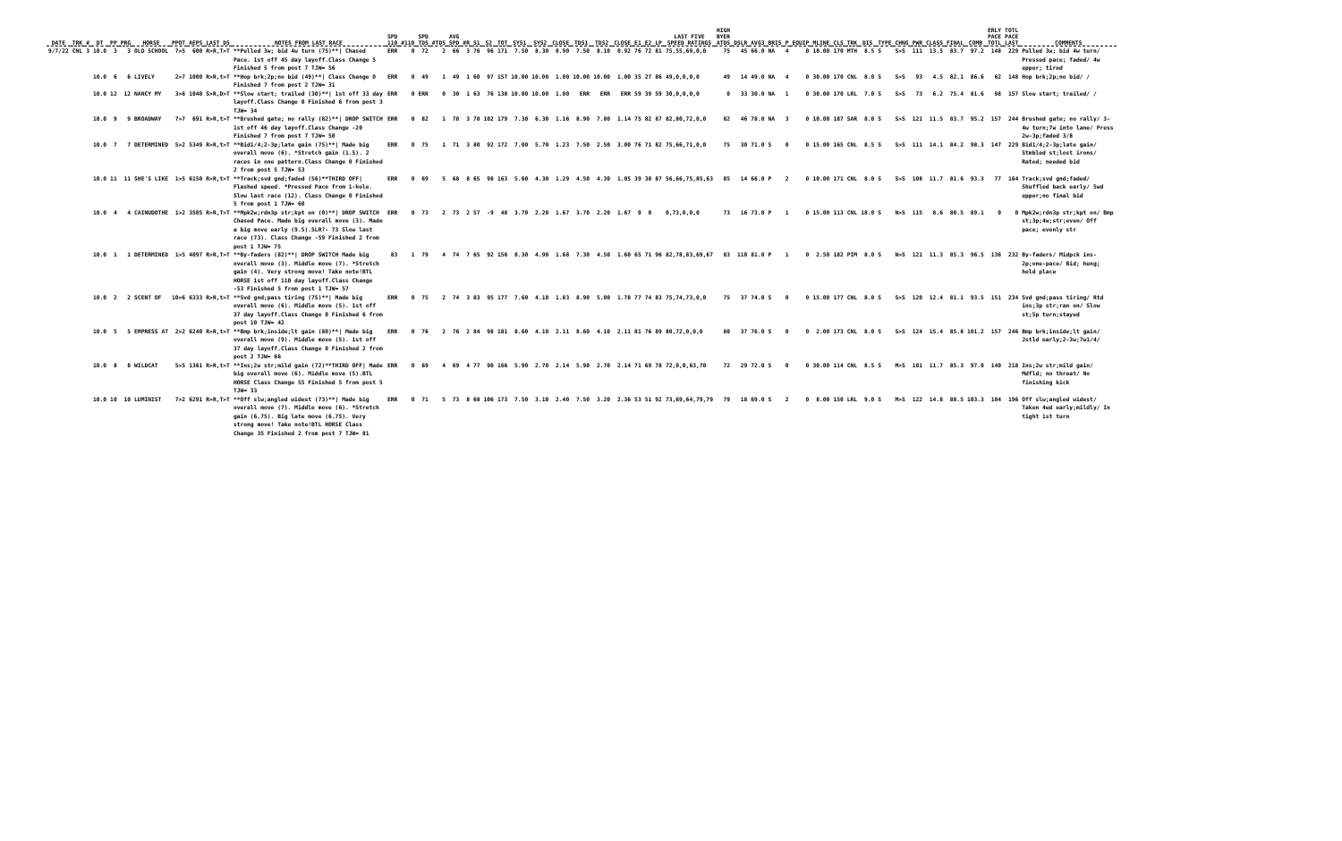| DATE | TRK | # | DT | PP | PRG | HORSE | PPOT | AEPS | LAST DS | NOTES FROM LAST RACE | SPD 110 | #110 | SPD TDS | #TDS | AVG SPD | #R | S1 | S2 | TOT | SYS1 | SYS2 | CLOSE | TDS1 | TDS2 | CLOSE | E1 | E2 | LP | LAST FIVE SPEED RATINGS | HIGH BYER ATDS | DSLR | AVG3 | BRIS | P | EQUIP | MLINE | CLS | TRK | DIS | TYPE | CHNG | PWR | CLASS | FINAL | COMB | ERLY PACE TOTL | TOTL PACE LAST | COMMENTS |
| --- | --- | --- | --- | --- | --- | --- | --- | --- | --- | --- | --- | --- | --- | --- | --- | --- | --- | --- | --- | --- | --- | --- | --- | --- | --- | --- | --- | --- | --- | --- | --- | --- | --- | --- | --- | --- | --- | --- | --- | --- | --- | --- | --- | --- | --- | --- | --- | --- |
| 9/7/22 | CNL | 3 | 10.0 | 3 | 3 | OLD SCHOOL | 7>5 | 600 | R>R,T>T | **Pulled 3w; bid 4w turn (75)**/ Chased Pace. 1st off 45 day layoff.Class Change 5 Finished 5 from post 7 TJW= 56 | ERR | 0 | 72 | 2 | 66 | 3 | 76 | 96 | 171 | 7.50 | 8.30 | 0.90 | 7.50 | 8.10 | 0.92 | 76 | 72 | 81 | 75,55,69,0,0 | 75 | 45 | 66.0 | NA | 4 | 0 | 10.00 | 170 | MTH | 8.5 | S | S>S | 111 | 13.5 | 83.7 | 97.2 | 148 | 229 | Pulled 3w; bid 4w turn/ Pressed pace; faded/ 4w upper; tired |
| | | | 10.0 | 6 | 6 | LIVELY | 2>7 | 1000 | R>R,t>T | **Hop brk;2p;no bid (49)**/ Class Change 0 Finished 7 from post 2 TJW= 31 | ERR | 0 | 49 | 1 | 49 | 1 | 60 | 97 | 157 | 10.00 | 10.00 | 1.00 | 10.00 | 10.00 | 1.00 | 35 | 27 | 86 | 49,0,0,0,0 | 49 | 14 | 49.0 | NA | 4 | 0 | 30.00 | 170 | CNL | 8.0 | S | S>S | 93 | 4.5 | 82.1 | 86.6 | 62 | 148 | Hop brk;2p;no bid/ / |
| | | | 10.0 | 12 | 12 | NANCY MY | 3>6 | 1040 | S>R,D>T | **Slow start; trailed (30)**/ 1st off 33 day layoff.Class Change 0 Finished 6 from post 3 TJW= 34 | ERR | 0 | ERR | 0 | 30 | 1 | 63 | 76 | 138 | 10.00 | 10.00 | 1.00 | ERR | ERR | ERR | 59 | 39 | 59 | 30,0,0,0,0 | 0 | 33 | 30.0 | NA | 1 | 0 | 30.00 | 170 | LRL | 7.0 | S | S>S | 73 | 6.2 | 75.4 | 81.6 | 98 | 157 | Slow start; trailed/ / |
| | | | 10.0 | 9 | 9 | BROADWAY | 7>7 | 691 | R>R,t>T | **Brushed gate; no rally (82)**/ DROP SWITCH 1st off 46 day layoff.Class Change -20 Finished 7 from post 7 TJW= 50 | ERR | 0 | 82 | 1 | 78 | 3 | 78 | 102 | 179 | 7.30 | 6.30 | 1.16 | 8.90 | 7.80 | 1.14 | 75 | 82 | 87 | 82,80,72,0,0 | 82 | 46 | 78.0 | NA | 3 | 0 | 10.00 | 187 | SAR | 8.0 | S | S>S | 121 | 11.5 | 83.7 | 95.2 | 157 | 244 | Brushed gate; no rally/ 3-4w turn;7w into lane/ Press 2w-3p;faded 3/8 |
| | | | 10.0 | 7 | 7 | DETERMINED | 5>2 | 5349 | R>R,t>T | **Bid1/4;2-3p;late gain (75)**/ Made big overall move (6). *Stretch gain (1.5). 2 races in one pattern.Class Change 0 Finished 2 from post 5 TJW= 53 | ERR | 0 | 75 | 1 | 71 | 3 | 80 | 92 | 172 | 7.00 | 5.70 | 1.23 | 7.50 | 2.50 | 3.00 | 76 | 71 | 82 | 75,66,71,0,0 | 75 | 30 | 71.0 | S | 0 | 0 | 15.00 | 165 | CNL | 8.5 | S | S>S | 111 | 14.1 | 84.2 | 98.3 | 147 | 229 | Bid1/4;2-3p;late gain/ Stmbled st;lost irons/ Rated; needed bid |
| | | | 10.0 | 11 | 11 | SHE'S LIKE | 1>5 | 6150 | R>R,t>T | **Track;svd gnd;faded (56)**THIRD OFF/ Flashed speed. *Pressed Pace from 1-hole. Slow last race (12). Class Change 0 Finished 5 from post 1 TJW= 60 | ERR | 0 | 69 | 5 | 68 | 8 | 65 | 98 | 163 | 5.60 | 4.30 | 1.29 | 4.50 | 4.30 | 1.05 | 39 | 38 | 87 | 56,66,75,85,63 | 85 | 14 | 66.0 | P | 2 | 0 | 10.00 | 171 | CNL | 8.0 | S | S>S | 108 | 11.7 | 81.6 | 93.3 | 77 | 164 | Track;svd gnd;faded/ Shuffled back early/ 5wd upper;no final bid |
| | | | 10.0 | 4 | 4 | CAINUDOTHE | 1>2 | 3505 | R>R,T>T | **Mpk2w;rdn3p str;kpt on (0)**/ DROP SWITCH Chased Pace. Made big overall move (3). Made a big move early (9.5).SLR?- 73 Slow last race (73). Class Change -59 Finished 2 from post 1 TJW= 75 | ERR | 0 | 73 | 2 | 73 | 2 | 57 | -9 | 48 | 3.70 | 2.20 | 1.67 | 3.70 | 2.20 | 1.67 | 0 | 0 | | 0,73,0,0,0 | 73 | 16 | 73.0 | P | 1 | 0 | 15.00 | 113 | CNL | 18.0 | S | N>S | 115 | 8.6 | 80.5 | 89.1 | 0 | 0 | Mpk2w;rdn3p str;kpt on/ Bmp st;3p;4w;str;even/ Off pace; evenly str |
| | | | 10.0 | 1 | 1 | DETERMINED | 1>5 | 4097 | R>R,T>T | **By-faders (82)**/ DROP SWITCH Made big overall move (3). Middle move (7). *Stretch gain (4). Very strong move! Take note!BTL HORSE 1st off 110 day layoff.Class Change -53 Finished 5 from post 1 TJW= 57 | 83 | 1 | 79 | 4 | 74 | 7 | 65 | 92 | 156 | 8.30 | 4.90 | 1.68 | 7.30 | 4.50 | 1.60 | 65 | 71 | 96 | 82,78,83,69,67 | 83 | 110 | 81.0 | P | 1 | 0 | 2.50 | 182 | PIM | 8.0 | S | N>S | 121 | 11.3 | 85.3 | 96.5 | 136 | 232 | By-faders/ Midpck ins-2p;one-pace/ Bid; hung; held place |
| | | | 10.0 | 2 | 2 | SCENT OF | 10>6 | 6333 | R>R,t>T | **Svd gnd;pass tiring (75)**/ Made big overall move (6). Middle move (5). 1st off 37 day layoff.Class Change 0 Finished 6 from post 10 TJW= 42 | ERR | 0 | 75 | 2 | 74 | 3 | 83 | 95 | 177 | 7.60 | 4.10 | 1.83 | 8.90 | 5.00 | 1.78 | 77 | 74 | 83 | 75,74,73,0,0 | 75 | 37 | 74.0 | S | 0 | 0 | 15.00 | 177 | CNL | 8.0 | S | S>S | 120 | 12.4 | 81.1 | 93.5 | 151 | 234 | Svd gnd;pass tiring/ Rtd ins;3p str;ran on/ Slow st;5p turn;stayed |
| | | | 10.0 | 5 | 5 | EMPRESS AT | 2>2 | 6240 | R>R,t>T | **Bmp brk;inside;lt gain (80)**/ Made big overall move (9). Middle move (5). 1st off 37 day layoff.Class Change 0 Finished 2 from post 2 TJW= 66 | ERR | 0 | 76 | 2 | 76 | 2 | 84 | 98 | 181 | 8.60 | 4.10 | 2.11 | 8.60 | 4.10 | 2.11 | 81 | 76 | 89 | 80,72,0,0,0 | 80 | 37 | 76.0 | S | 0 | 0 | 2.00 | 173 | CNL | 8.0 | S | S>S | 124 | 15.4 | 85.8 | 101.2 | 157 | 246 | Bmp brk;inside;lt gain/ Jstld early;2-3w;7w1/4/ |
| | | | 10.0 | 8 | 8 | WILDCAT | 5>5 | 1361 | R>R,t>T | **Ins;2w str;mild gain (72)**THIRD OFF/ Made big overall move (6). Middle move (5).BTL HORSE Class Change 55 Finished 5 from post 5 TJW= 33 | ERR | 0 | 69 | 4 | 69 | 4 | 77 | 90 | 166 | 5.90 | 2.70 | 2.14 | 5.90 | 2.70 | 2.14 | 71 | 69 | 78 | 72,0,0,63,70 | 72 | 29 | 72.0 | S | 0 | 0 | 30.00 | 114 | CNL | 8.5 | S | M>S | 101 | 11.7 | 85.3 | 97.0 | 140 | 218 | Ins;2w str;mild gain/ Mdfld; no threat/ No finishing kick |
| | | | 10.0 | 10 | 10 | LUMINIST | 7>2 | 6291 | R>R,T>T | **Off slw;angled widest (73)**/ Made big overall move (7). Middle move (6). *Stretch gain (6.75). Big late move (6.75). Very strong move! Take note!BTL HORSE Class Change 35 Finished 2 from post 7 TJW= 81 | ERR | 0 | 71 | 5 | 73 | 8 | 68 | 106 | 173 | 7.50 | 3.10 | 2.40 | 7.50 | 3.20 | 2.36 | 53 | 51 | 92 | 73,69,64,79,79 | 79 | 18 | 69.0 | S | 2 | 0 | 8.00 | 150 | LRL | 9.0 | S | M>S | 122 | 14.8 | 88.5 | 103.3 | 104 | 196 | Off slw;angled widest/ Taken 4wd early;mildly/ In tight 1st turn |